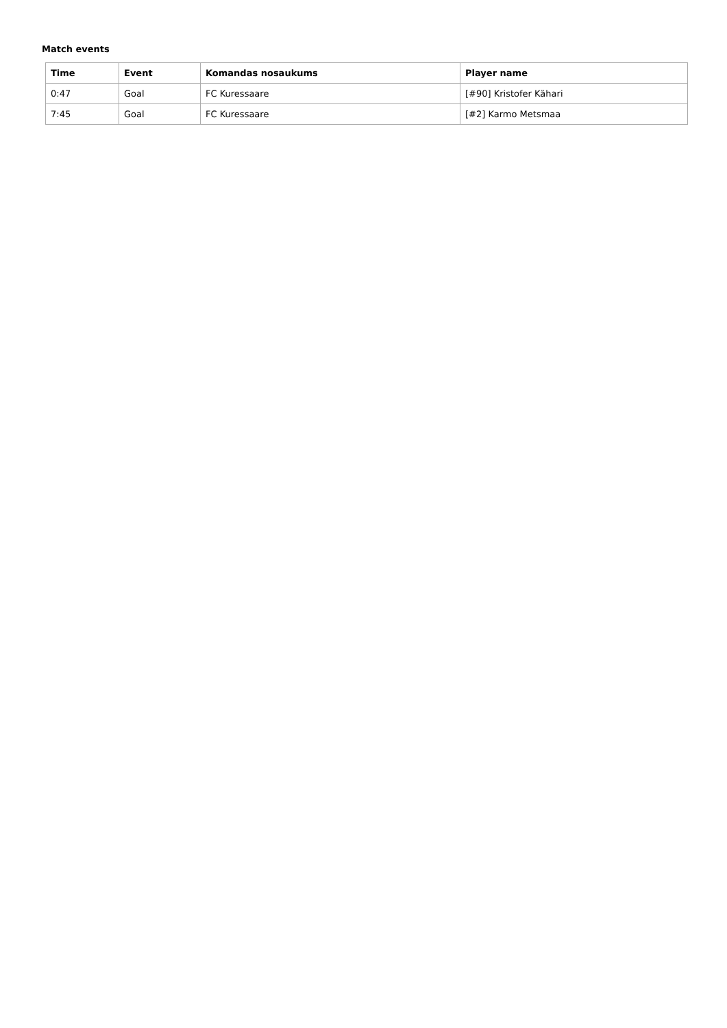Match events
| Time | Event | Komandas nosaukums | Player name |
| --- | --- | --- | --- |
| 0:47 | Goal | FC Kuressaare | [#90] Kristofer Kähari |
| 7:45 | Goal | FC Kuressaare | [#2] Karmo Metsmaa |